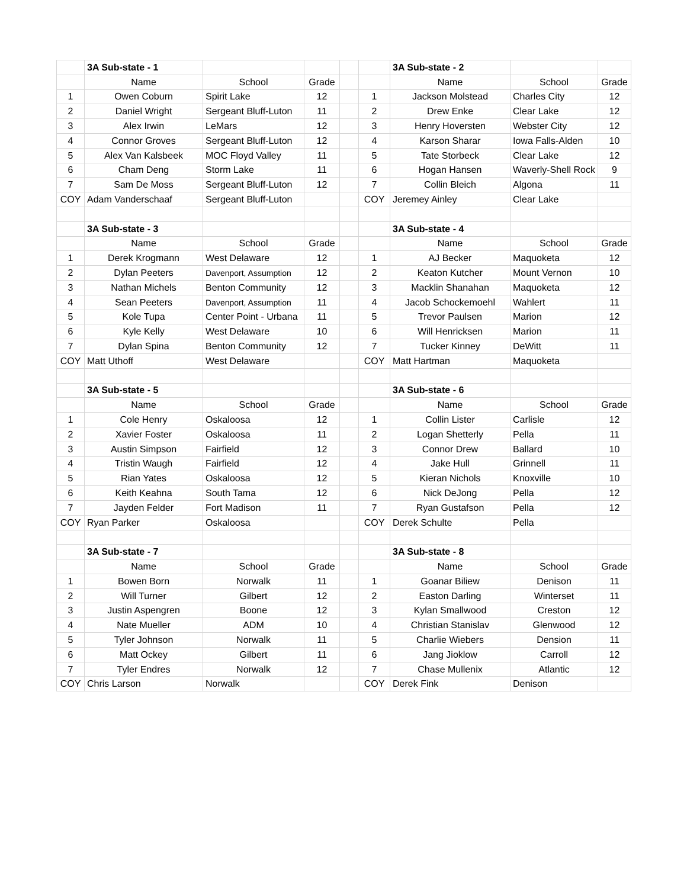| | 3A Sub-state - 1 | | | | | 3A Sub-state - 2 | | |
| | Name | School | Grade | | | Name | School | Grade |
| 1 | Owen Coburn | Spirit Lake | 12 | | 1 | Jackson Molstead | Charles City | 12 |
| 2 | Daniel Wright | Sergeant Bluff-Luton | 11 | | 2 | Drew Enke | Clear Lake | 12 |
| 3 | Alex Irwin | LeMars | 12 | | 3 | Henry Hoversten | Webster City | 12 |
| 4 | Connor Groves | Sergeant Bluff-Luton | 12 | | 4 | Karson Sharar | Iowa Falls-Alden | 10 |
| 5 | Alex Van Kalsbeek | MOC Floyd Valley | 11 | | 5 | Tate Storbeck | Clear Lake | 12 |
| 6 | Cham Deng | Storm Lake | 11 | | 6 | Hogan Hansen | Waverly-Shell Rock | 9 |
| 7 | Sam De Moss | Sergeant Bluff-Luton | 12 | | 7 | Collin Bleich | Algona | 11 |
| COY | Adam Vanderschaaf | Sergeant Bluff-Luton | | | COY | Jeremey Ainley | Clear Lake | |
| | 3A Sub-state - 3 | | | | | 3A Sub-state - 4 | | |
| | Name | School | Grade | | | Name | School | Grade |
| 1 | Derek Krogmann | West Delaware | 12 | | 1 | AJ Becker | Maquoketa | 12 |
| 2 | Dylan Peeters | Davenport, Assumption | 12 | | 2 | Keaton Kutcher | Mount Vernon | 10 |
| 3 | Nathan Michels | Benton Community | 12 | | 3 | Macklin Shanahan | Maquoketa | 12 |
| 4 | Sean Peeters | Davenport, Assumption | 11 | | 4 | Jacob Schockemoehl | Wahlert | 11 |
| 5 | Kole Tupa | Center Point - Urbana | 11 | | 5 | Trevor Paulsen | Marion | 12 |
| 6 | Kyle Kelly | West Delaware | 10 | | 6 | Will Henricksen | Marion | 11 |
| 7 | Dylan Spina | Benton Community | 12 | | 7 | Tucker Kinney | DeWitt | 11 |
| COY | Matt Uthoff | West Delaware | | | COY | Matt Hartman | Maquoketa | |
| | 3A Sub-state - 5 | | | | | 3A Sub-state - 6 | | |
| | Name | School | Grade | | | Name | School | Grade |
| 1 | Cole Henry | Oskaloosa | 12 | | 1 | Collin Lister | Carlisle | 12 |
| 2 | Xavier Foster | Oskaloosa | 11 | | 2 | Logan Shetterly | Pella | 11 |
| 3 | Austin Simpson | Fairfield | 12 | | 3 | Connor Drew | Ballard | 10 |
| 4 | Tristin Waugh | Fairfield | 12 | | 4 | Jake Hull | Grinnell | 11 |
| 5 | Rian Yates | Oskaloosa | 12 | | 5 | Kieran Nichols | Knoxville | 10 |
| 6 | Keith Keahna | South Tama | 12 | | 6 | Nick DeJong | Pella | 12 |
| 7 | Jayden Felder | Fort Madison | 11 | | 7 | Ryan Gustafson | Pella | 12 |
| COY | Ryan Parker | Oskaloosa | | | COY | Derek Schulte | Pella | |
| | 3A Sub-state - 7 | | | | | 3A Sub-state - 8 | | |
| | Name | School | Grade | | | Name | School | Grade |
| 1 | Bowen Born | Norwalk | 11 | | 1 | Goanar Biliew | Denison | 11 |
| 2 | Will Turner | Gilbert | 12 | | 2 | Easton Darling | Winterset | 11 |
| 3 | Justin Aspengren | Boone | 12 | | 3 | Kylan Smallwood | Creston | 12 |
| 4 | Nate Mueller | ADM | 10 | | 4 | Christian Stanislav | Glenwood | 12 |
| 5 | Tyler Johnson | Norwalk | 11 | | 5 | Charlie Wiebers | Dension | 11 |
| 6 | Matt Ockey | Gilbert | 11 | | 6 | Jang Jioklow | Carroll | 12 |
| 7 | Tyler Endres | Norwalk | 12 | | 7 | Chase Mullenix | Atlantic | 12 |
| COY | Chris Larson | Norwalk | | | COY | Derek Fink | Denison | |